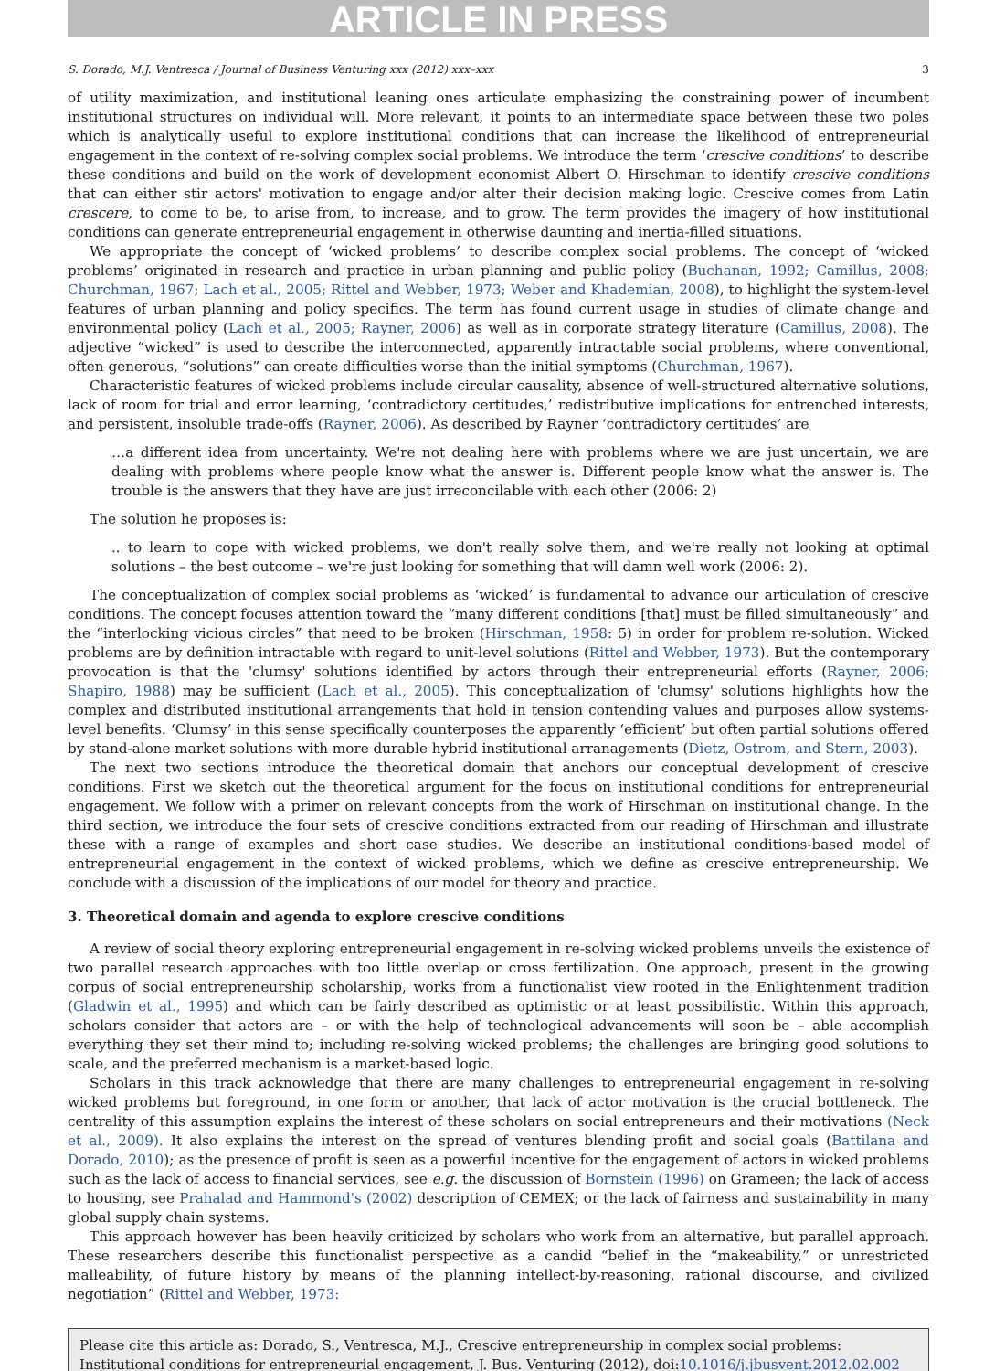ARTICLE IN PRESS
S. Dorado, M.J. Ventresca / Journal of Business Venturing xxx (2012) xxx–xxx 3
of utility maximization, and institutional leaning ones articulate emphasizing the constraining power of incumbent institutional structures on individual will. More relevant, it points to an intermediate space between these two poles which is analytically useful to explore institutional conditions that can increase the likelihood of entrepreneurial engagement in the context of re-solving complex social problems. We introduce the term ‘crescive conditions’ to describe these conditions and build on the work of development economist Albert O. Hirschman to identify crescive conditions that can either stir actors' motivation to engage and/or alter their decision making logic. Crescive comes from Latin crescere, to come to be, to arise from, to increase, and to grow. The term provides the imagery of how institutional conditions can generate entrepreneurial engagement in otherwise daunting and inertia-filled situations.
We appropriate the concept of ‘wicked problems’ to describe complex social problems. The concept of ‘wicked problems’ originated in research and practice in urban planning and public policy (Buchanan, 1992; Camillus, 2008; Churchman, 1967; Lach et al., 2005; Rittel and Webber, 1973; Weber and Khademian, 2008), to highlight the system-level features of urban planning and policy specifics. The term has found current usage in studies of climate change and environmental policy (Lach et al., 2005; Rayner, 2006) as well as in corporate strategy literature (Camillus, 2008). The adjective “wicked” is used to describe the interconnected, apparently intractable social problems, where conventional, often generous, “solutions” can create difficulties worse than the initial symptoms (Churchman, 1967).
Characteristic features of wicked problems include circular causality, absence of well-structured alternative solutions, lack of room for trial and error learning, ‘contradictory certitudes,’ redistributive implications for entrenched interests, and persistent, insoluble trade-offs (Rayner, 2006). As described by Rayner ‘contradictory certitudes’ are
…a different idea from uncertainty. We're not dealing here with problems where we are just uncertain, we are dealing with problems where people know what the answer is. Different people know what the answer is. The trouble is the answers that they have are just irreconcilable with each other (2006: 2)
The solution he proposes is:
.. to learn to cope with wicked problems, we don't really solve them, and we're really not looking at optimal solutions – the best outcome – we're just looking for something that will damn well work (2006: 2).
The conceptualization of complex social problems as ‘wicked’ is fundamental to advance our articulation of crescive conditions. The concept focuses attention toward the “many different conditions [that] must be filled simultaneously” and the “interlocking vicious circles” that need to be broken (Hirschman, 1958: 5) in order for problem re-solution. Wicked problems are by definition intractable with regard to unit-level solutions (Rittel and Webber, 1973). But the contemporary provocation is that the 'clumsy' solutions identified by actors through their entrepreneurial efforts (Rayner, 2006; Shapiro, 1988) may be sufficient (Lach et al., 2005). This conceptualization of 'clumsy' solutions highlights how the complex and distributed institutional arrangements that hold in tension contending values and purposes allow systems-level benefits. ‘Clumsy’ in this sense specifically counterposes the apparently ‘efficient’ but often partial solutions offered by stand-alone market solutions with more durable hybrid institutional arranagements (Dietz, Ostrom, and Stern, 2003).
The next two sections introduce the theoretical domain that anchors our conceptual development of crescive conditions. First we sketch out the theoretical argument for the focus on institutional conditions for entrepreneurial engagement. We follow with a primer on relevant concepts from the work of Hirschman on institutional change. In the third section, we introduce the four sets of crescive conditions extracted from our reading of Hirschman and illustrate these with a range of examples and short case studies. We describe an institutional conditions-based model of entrepreneurial engagement in the context of wicked problems, which we define as crescive entrepreneurship. We conclude with a discussion of the implications of our model for theory and practice.
3. Theoretical domain and agenda to explore crescive conditions
A review of social theory exploring entrepreneurial engagement in re-solving wicked problems unveils the existence of two parallel research approaches with too little overlap or cross fertilization. One approach, present in the growing corpus of social entrepreneurship scholarship, works from a functionalist view rooted in the Enlightenment tradition (Gladwin et al., 1995) and which can be fairly described as optimistic or at least possibilistic. Within this approach, scholars consider that actors are – or with the help of technological advancements will soon be – able accomplish everything they set their mind to; including re-solving wicked problems; the challenges are bringing good solutions to scale, and the preferred mechanism is a market-based logic.
Scholars in this track acknowledge that there are many challenges to entrepreneurial engagement in re-solving wicked problems but foreground, in one form or another, that lack of actor motivation is the crucial bottleneck. The centrality of this assumption explains the interest of these scholars on social entrepreneurs and their motivations (Neck et al., 2009). It also explains the interest on the spread of ventures blending profit and social goals (Battilana and Dorado, 2010); as the presence of profit is seen as a powerful incentive for the engagement of actors in wicked problems such as the lack of access to financial services, see e.g. the discussion of Bornstein (1996) on Grameen; the lack of access to housing, see Prahalad and Hammond's (2002) description of CEMEX; or the lack of fairness and sustainability in many global supply chain systems.
This approach however has been heavily criticized by scholars who work from an alternative, but parallel approach. These researchers describe this functionalist perspective as a candid “belief in the “makeability,” or unrestricted malleability, of future history by means of the planning intellect-by-reasoning, rational discourse, and civilized negotiation” (Rittel and Webber, 1973:
Please cite this article as: Dorado, S., Ventresca, M.J., Crescive entrepreneurship in complex social problems: Institutional conditions for entrepreneurial engagement, J. Bus. Venturing (2012), doi:10.1016/j.jbusvent.2012.02.002